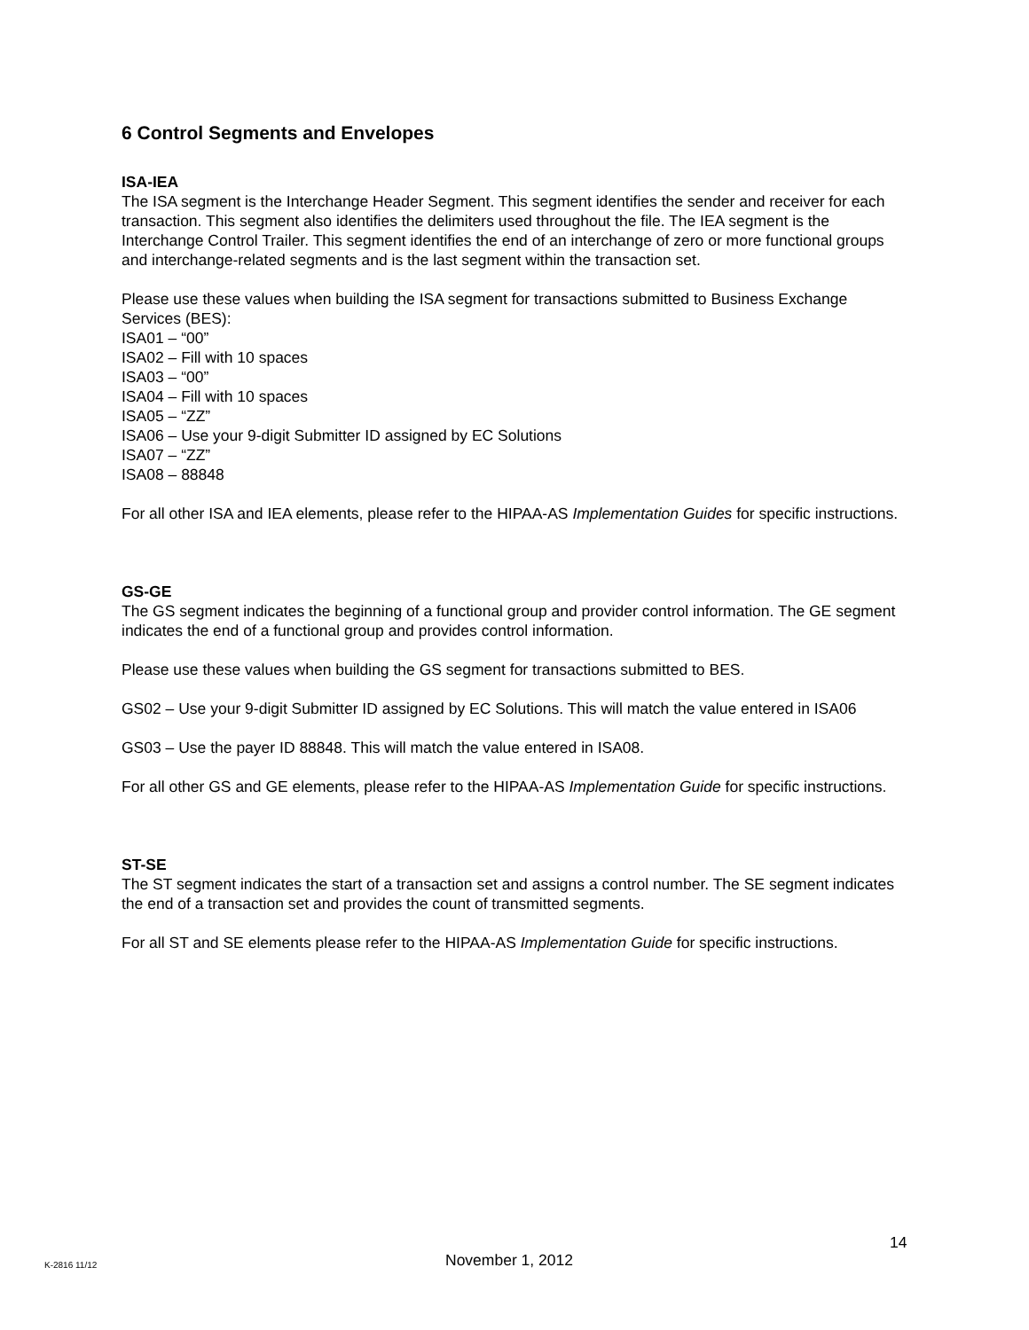6 Control Segments and Envelopes
ISA-IEA
The ISA segment is the Interchange Header Segment. This segment identifies the sender and receiver for each transaction. This segment also identifies the delimiters used throughout the file. The IEA segment is the Interchange Control Trailer. This segment identifies the end of an interchange of zero or more functional groups and interchange-related segments and is the last segment within the transaction set.
Please use these values when building the ISA segment for transactions submitted to Business Exchange Services (BES):
ISA01 – “00”
ISA02 – Fill with 10 spaces
ISA03 – “00”
ISA04 – Fill with 10 spaces
ISA05 – “ZZ”
ISA06 – Use your 9-digit Submitter ID assigned by EC Solutions
ISA07 – “ZZ”
ISA08 – 88848
For all other ISA and IEA elements, please refer to the HIPAA-AS Implementation Guides for specific instructions.
GS-GE
The GS segment indicates the beginning of a functional group and provider control information. The GE segment indicates the end of a functional group and provides control information.
Please use these values when building the GS segment for transactions submitted to BES.
GS02 – Use your 9-digit Submitter ID assigned by EC Solutions. This will match the value entered in ISA06
GS03 – Use the payer ID 88848. This will match the value entered in ISA08.
For all other GS and GE elements, please refer to the HIPAA-AS Implementation Guide for specific instructions.
ST-SE
The ST segment indicates the start of a transaction set and assigns a control number. The SE segment indicates the end of a transaction set and provides the count of transmitted segments.
For all ST and SE elements please refer to the HIPAA-AS Implementation Guide for specific instructions.
14
K-2816 11/12 November 1, 2012